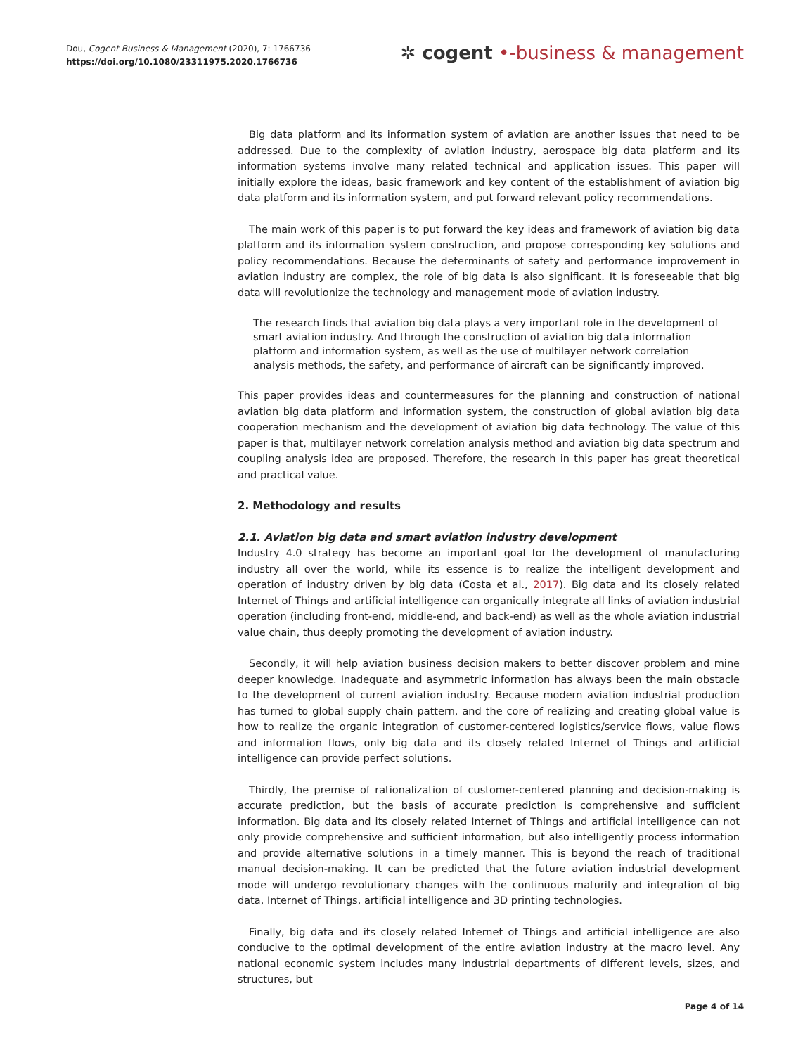Dou, Cogent Business & Management (2020), 7: 1766736
https://doi.org/10.1080/23311975.2020.1766736
✲ cogent •-business & management
Big data platform and its information system of aviation are another issues that need to be addressed. Due to the complexity of aviation industry, aerospace big data platform and its information systems involve many related technical and application issues. This paper will initially explore the ideas, basic framework and key content of the establishment of aviation big data platform and its information system, and put forward relevant policy recommendations.
The main work of this paper is to put forward the key ideas and framework of aviation big data platform and its information system construction, and propose corresponding key solutions and policy recommendations. Because the determinants of safety and performance improvement in aviation industry are complex, the role of big data is also significant. It is foreseeable that big data will revolutionize the technology and management mode of aviation industry.
The research finds that aviation big data plays a very important role in the development of smart aviation industry. And through the construction of aviation big data information platform and information system, as well as the use of multilayer network correlation analysis methods, the safety, and performance of aircraft can be significantly improved.
This paper provides ideas and countermeasures for the planning and construction of national aviation big data platform and information system, the construction of global aviation big data cooperation mechanism and the development of aviation big data technology. The value of this paper is that, multilayer network correlation analysis method and aviation big data spectrum and coupling analysis idea are proposed. Therefore, the research in this paper has great theoretical and practical value.
2. Methodology and results
2.1. Aviation big data and smart aviation industry development
Industry 4.0 strategy has become an important goal for the development of manufacturing industry all over the world, while its essence is to realize the intelligent development and operation of industry driven by big data (Costa et al., 2017). Big data and its closely related Internet of Things and artificial intelligence can organically integrate all links of aviation industrial operation (including front-end, middle-end, and back-end) as well as the whole aviation industrial value chain, thus deeply promoting the development of aviation industry.
Secondly, it will help aviation business decision makers to better discover problem and mine deeper knowledge. Inadequate and asymmetric information has always been the main obstacle to the development of current aviation industry. Because modern aviation industrial production has turned to global supply chain pattern, and the core of realizing and creating global value is how to realize the organic integration of customer-centered logistics/service flows, value flows and information flows, only big data and its closely related Internet of Things and artificial intelligence can provide perfect solutions.
Thirdly, the premise of rationalization of customer-centered planning and decision-making is accurate prediction, but the basis of accurate prediction is comprehensive and sufficient information. Big data and its closely related Internet of Things and artificial intelligence can not only provide comprehensive and sufficient information, but also intelligently process information and provide alternative solutions in a timely manner. This is beyond the reach of traditional manual decision-making. It can be predicted that the future aviation industrial development mode will undergo revolutionary changes with the continuous maturity and integration of big data, Internet of Things, artificial intelligence and 3D printing technologies.
Finally, big data and its closely related Internet of Things and artificial intelligence are also conducive to the optimal development of the entire aviation industry at the macro level. Any national economic system includes many industrial departments of different levels, sizes, and structures, but
Page 4 of 14